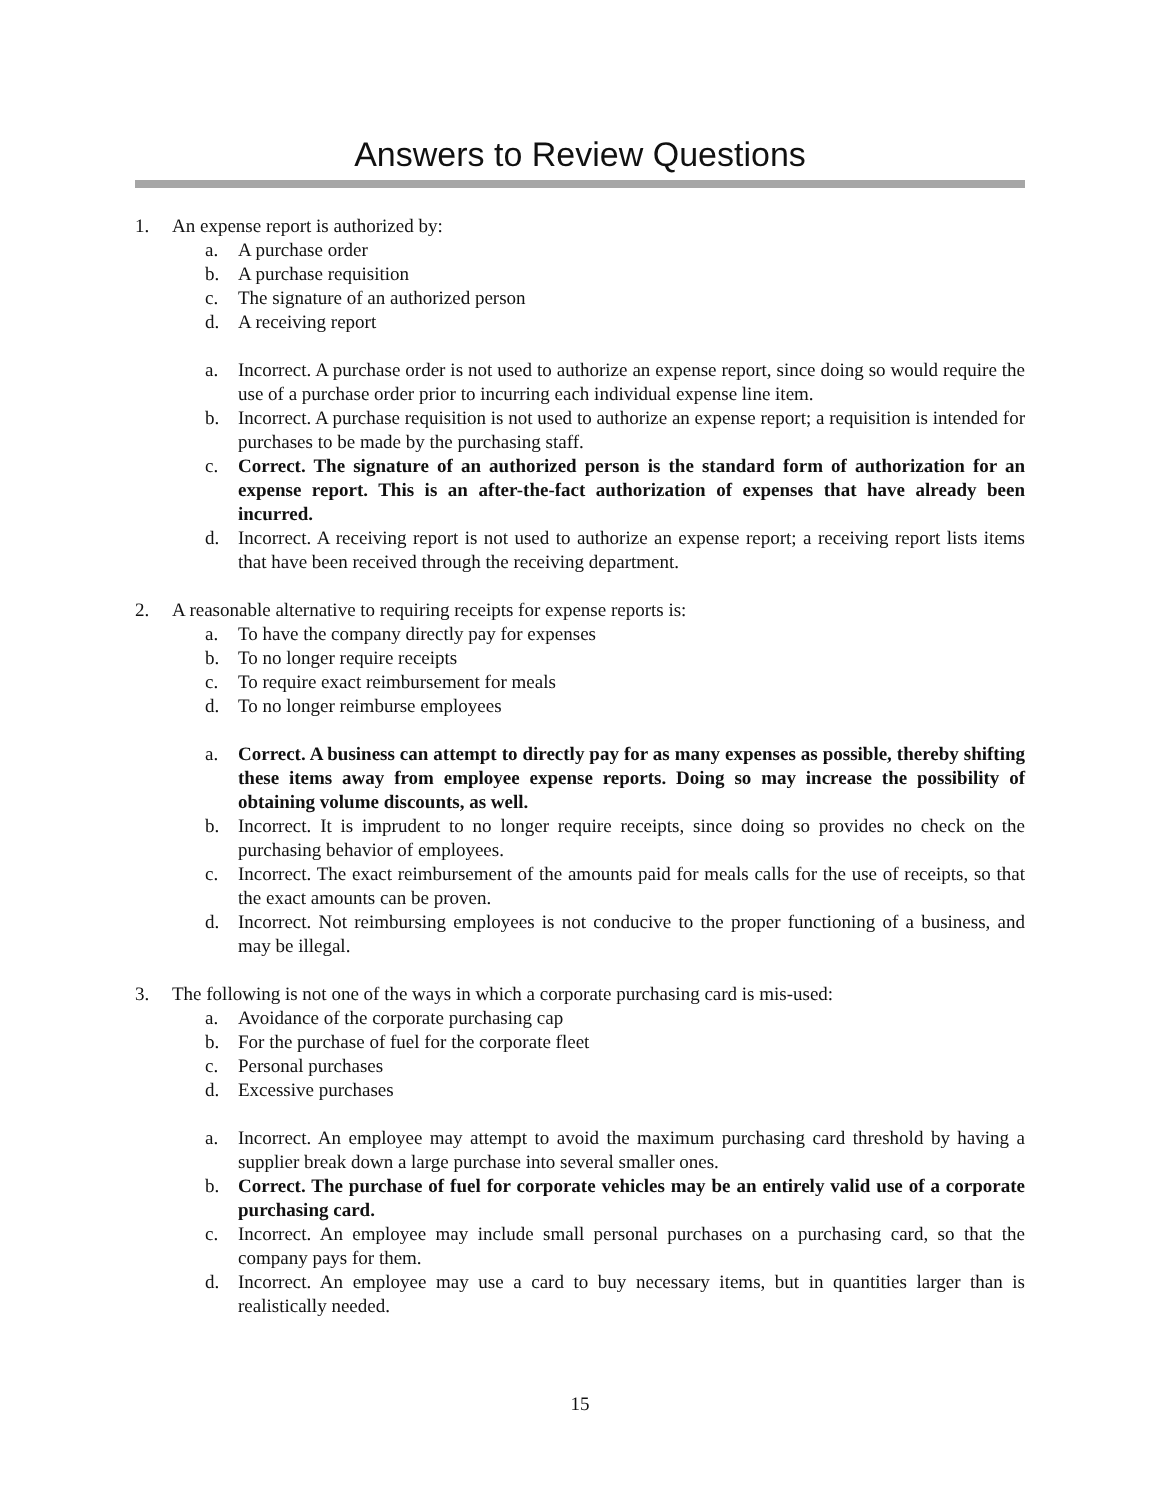Answers to Review Questions
1. An expense report is authorized by:
a. A purchase order
b. A purchase requisition
c. The signature of an authorized person
d. A receiving report
a. Incorrect. A purchase order is not used to authorize an expense report, since doing so would require the use of a purchase order prior to incurring each individual expense line item.
b. Incorrect. A purchase requisition is not used to authorize an expense report; a requisition is intended for purchases to be made by the purchasing staff.
c. Correct. The signature of an authorized person is the standard form of authorization for an expense report. This is an after-the-fact authorization of expenses that have already been incurred.
d. Incorrect. A receiving report is not used to authorize an expense report; a receiving report lists items that have been received through the receiving department.
2. A reasonable alternative to requiring receipts for expense reports is:
a. To have the company directly pay for expenses
b. To no longer require receipts
c. To require exact reimbursement for meals
d. To no longer reimburse employees
a. Correct. A business can attempt to directly pay for as many expenses as possible, thereby shifting these items away from employee expense reports. Doing so may increase the possibility of obtaining volume discounts, as well.
b. Incorrect. It is imprudent to no longer require receipts, since doing so provides no check on the purchasing behavior of employees.
c. Incorrect. The exact reimbursement of the amounts paid for meals calls for the use of receipts, so that the exact amounts can be proven.
d. Incorrect. Not reimbursing employees is not conducive to the proper functioning of a business, and may be illegal.
3. The following is not one of the ways in which a corporate purchasing card is mis-used:
a. Avoidance of the corporate purchasing cap
b. For the purchase of fuel for the corporate fleet
c. Personal purchases
d. Excessive purchases
a. Incorrect. An employee may attempt to avoid the maximum purchasing card threshold by having a supplier break down a large purchase into several smaller ones.
b. Correct. The purchase of fuel for corporate vehicles may be an entirely valid use of a corporate purchasing card.
c. Incorrect. An employee may include small personal purchases on a purchasing card, so that the company pays for them.
d. Incorrect. An employee may use a card to buy necessary items, but in quantities larger than is realistically needed.
15